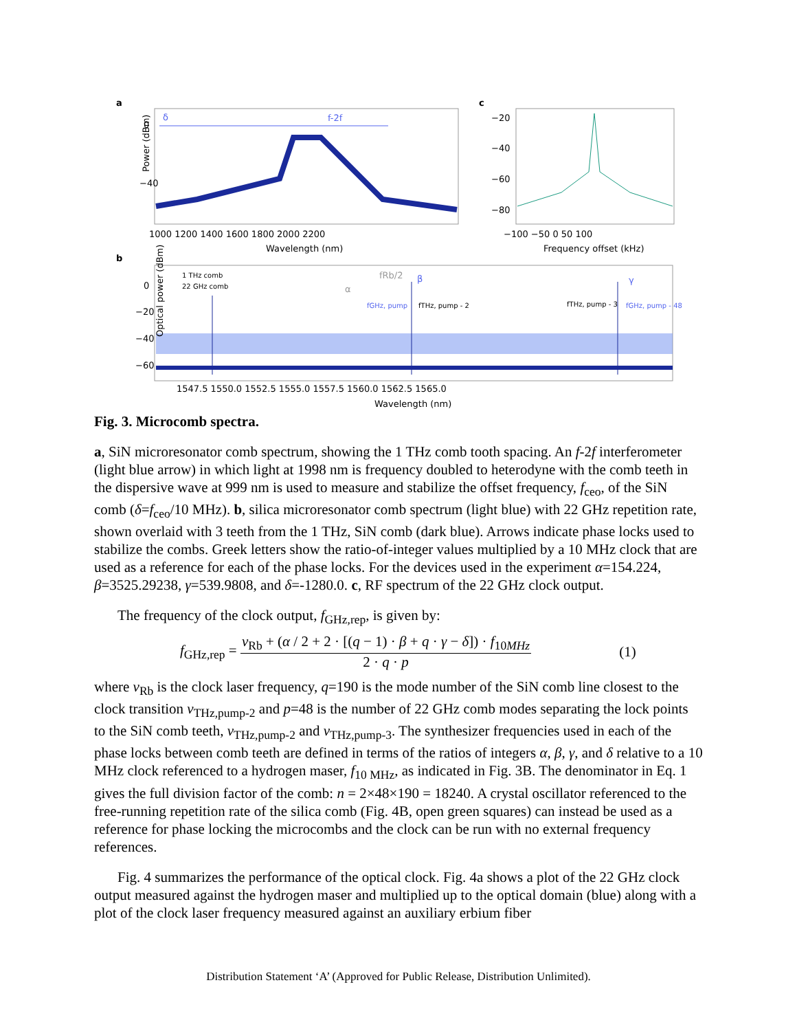a
0
−40
Power (dBm)
δ
f-2f
1000 1200 1400 1600 1800 2000 2200
Wavelength (nm)
c
−20
−40
−60
−80
−100 −50 0 50 100
Frequency offset (kHz)
b
1 THz comb
22 GHz comb
fRb/2
β
γ
α
fGHz, pump
fTHz, pump - 2
fTHz, pump - 3
fGHz, pump - 48
0
−20
−40
−60
Optical power (dBm)
1547.5 1550.0 1552.5 1555.0 1557.5 1560.0 1562.5 1565.0
Wavelength (nm)
Fig. 3. Microcomb spectra.
a, SiN microresonator comb spectrum, showing the 1 THz comb tooth spacing. An f-2f interferometer (light blue arrow) in which light at 1998 nm is frequency doubled to heterodyne with the comb teeth in the dispersive wave at 999 nm is used to measure and stabilize the offset frequency, f<sub>ceo</sub>, of the SiN comb (δ=f<sub>ceo</sub>/10 MHz). b, silica microresonator comb spectrum (light blue) with 22 GHz repetition rate, shown overlaid with 3 teeth from the 1 THz, SiN comb (dark blue). Arrows indicate phase locks used to stabilize the combs. Greek letters show the ratio-of-integer values multiplied by a 10 MHz clock that are used as a reference for each of the phase locks. For the devices used in the experiment α=154.224, β=3525.29238, γ=539.9808, and δ=-1280.0. c, RF spectrum of the 22 GHz clock output.
The frequency of the clock output, f<sub>GHz,rep</sub>, is given by:
f<sub>GHz,rep</sub> = ν<sub>Rb</sub> + (α / 2 + 2 · [(q − 1) · β + q · γ − δ]) · f<sub>10MHz</sub> 2 · q · p (1)
where ν<sub>Rb</sub> is the clock laser frequency, q=190 is the mode number of the SiN comb line closest to the clock transition ν<sub>THz,pump-2</sub> and p=48 is the number of 22 GHz comb modes separating the lock points to the SiN comb teeth, ν<sub>THz,pump-2</sub> and ν<sub>THz,pump-3</sub>. The synthesizer frequencies used in each of the phase locks between comb teeth are defined in terms of the ratios of integers α, β, γ, and δ relative to a 10 MHz clock referenced to a hydrogen maser, f<sub>10 MHz</sub>, as indicated in Fig. 3B. The denominator in Eq. 1 gives the full division factor of the comb: n = 2×48×190 = 18240. A crystal oscillator referenced to the free-running repetition rate of the silica comb (Fig. 4B, open green squares) can instead be used as a reference for phase locking the microcombs and the clock can be run with no external frequency references.
Fig. 4 summarizes the performance of the optical clock. Fig. 4a shows a plot of the 22 GHz clock output measured against the hydrogen maser and multiplied up to the optical domain (blue) along with a plot of the clock laser frequency measured against an auxiliary erbium fiber
Distribution Statement ‘A’ (Approved for Public Release, Distribution Unlimited).